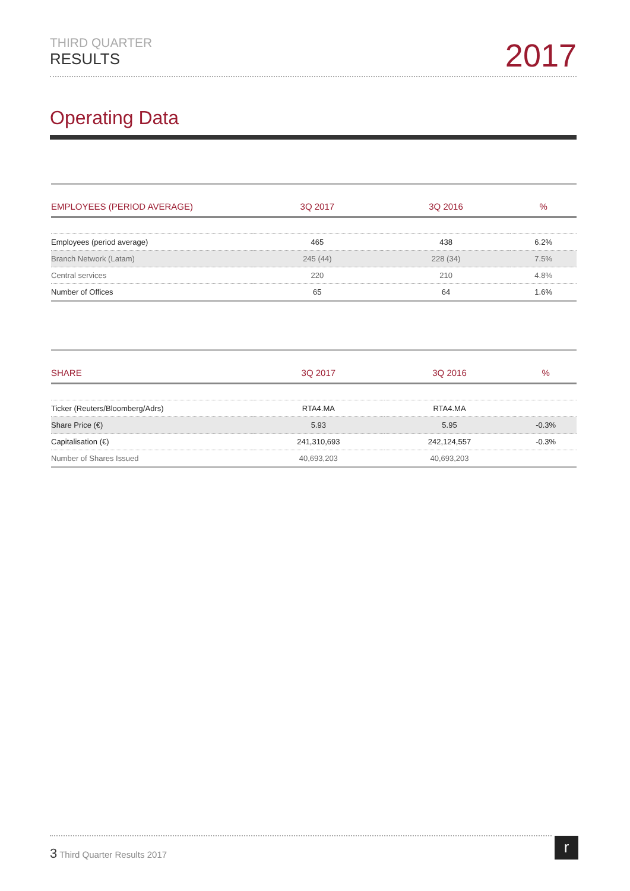THIRD QUARTER
RESULTS
2017
Operating Data
| EMPLOYEES (PERIOD AVERAGE) | 3Q 2017 | 3Q 2016 | % |
| --- | --- | --- | --- |
| Employees (period average) | 465 | 438 | 6.2% |
| Branch Network (Latam) | 245 (44) | 228 (34) | 7.5% |
| Central services | 220 | 210 | 4.8% |
| Number of Offices | 65 | 64 | 1.6% |
| SHARE | 3Q 2017 | 3Q 2016 | % |
| --- | --- | --- | --- |
| Ticker (Reuters/Bloomberg/Adrs) | RTA4.MA | RTA4.MA | |
| Share Price (€) | 5.93 | 5.95 | -0.3% |
| Capitalisation (€) | 241,310,693 | 242,124,557 | -0.3% |
| Number of Shares Issued | 40,693,203 | 40,693,203 | |
3 Third Quarter Results 2017 r